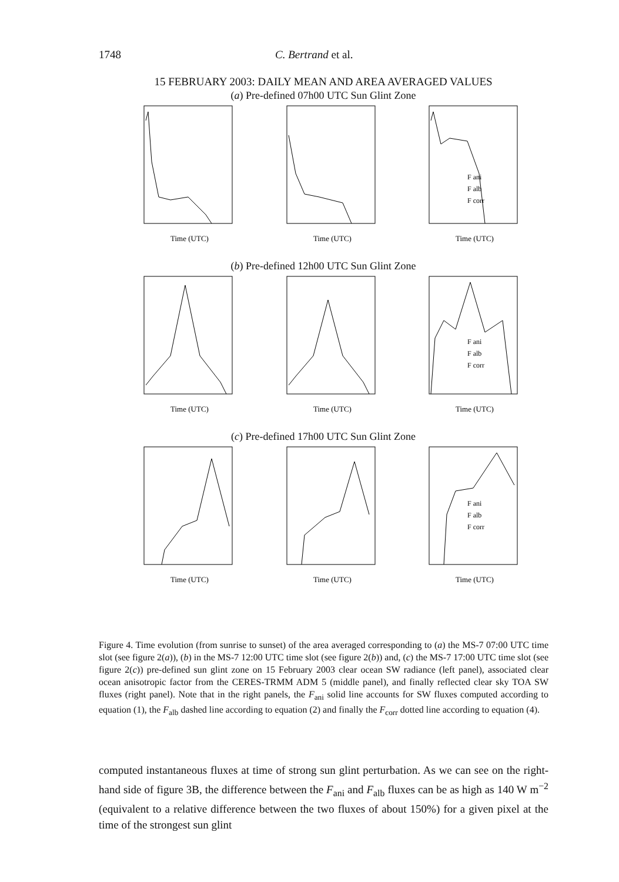1748 C. Bertrand et al.
15 FEBRUARY 2003: DAILY MEAN AND AREA AVERAGED VALUES
(a) Pre-defined 07h00 UTC Sun Glint Zone
Time (UTC)
Time (UTC)
F ani
F alb
F corr
Time (UTC)
(b) Pre-defined 12h00 UTC Sun Glint Zone
Time (UTC)
Time (UTC)
F ani
F alb
F corr
Time (UTC)
(c) Pre-defined 17h00 UTC Sun Glint Zone
Time (UTC)
Time (UTC)
F ani
F alb
F corr
Time (UTC)
Figure 4. Time evolution (from sunrise to sunset) of the area averaged corresponding to (a) the MS-7 07:00 UTC time slot (see figure 2(a)), (b) in the MS-7 12:00 UTC time slot (see figure 2(b)) and, (c) the MS-7 17:00 UTC time slot (see figure 2(c)) pre-defined sun glint zone on 15 February 2003 clear ocean SW radiance (left panel), associated clear ocean anisotropic factor from the CERES-TRMM ADM 5 (middle panel), and finally reflected clear sky TOA SW fluxes (right panel). Note that in the right panels, the F<sub>ani</sub> solid line accounts for SW fluxes computed according to equation (1), the F<sub>alb</sub> dashed line according to equation (2) and finally the F<sub>corr</sub> dotted line according to equation (4).
computed instantaneous fluxes at time of strong sun glint perturbation. As we can see on the right-hand side of figure 3B, the difference between the F<sub>ani</sub> and F<sub>alb</sub> fluxes can be as high as 140 W m<sup>−2</sup> (equivalent to a relative difference between the two fluxes of about 150%) for a given pixel at the time of the strongest sun glint